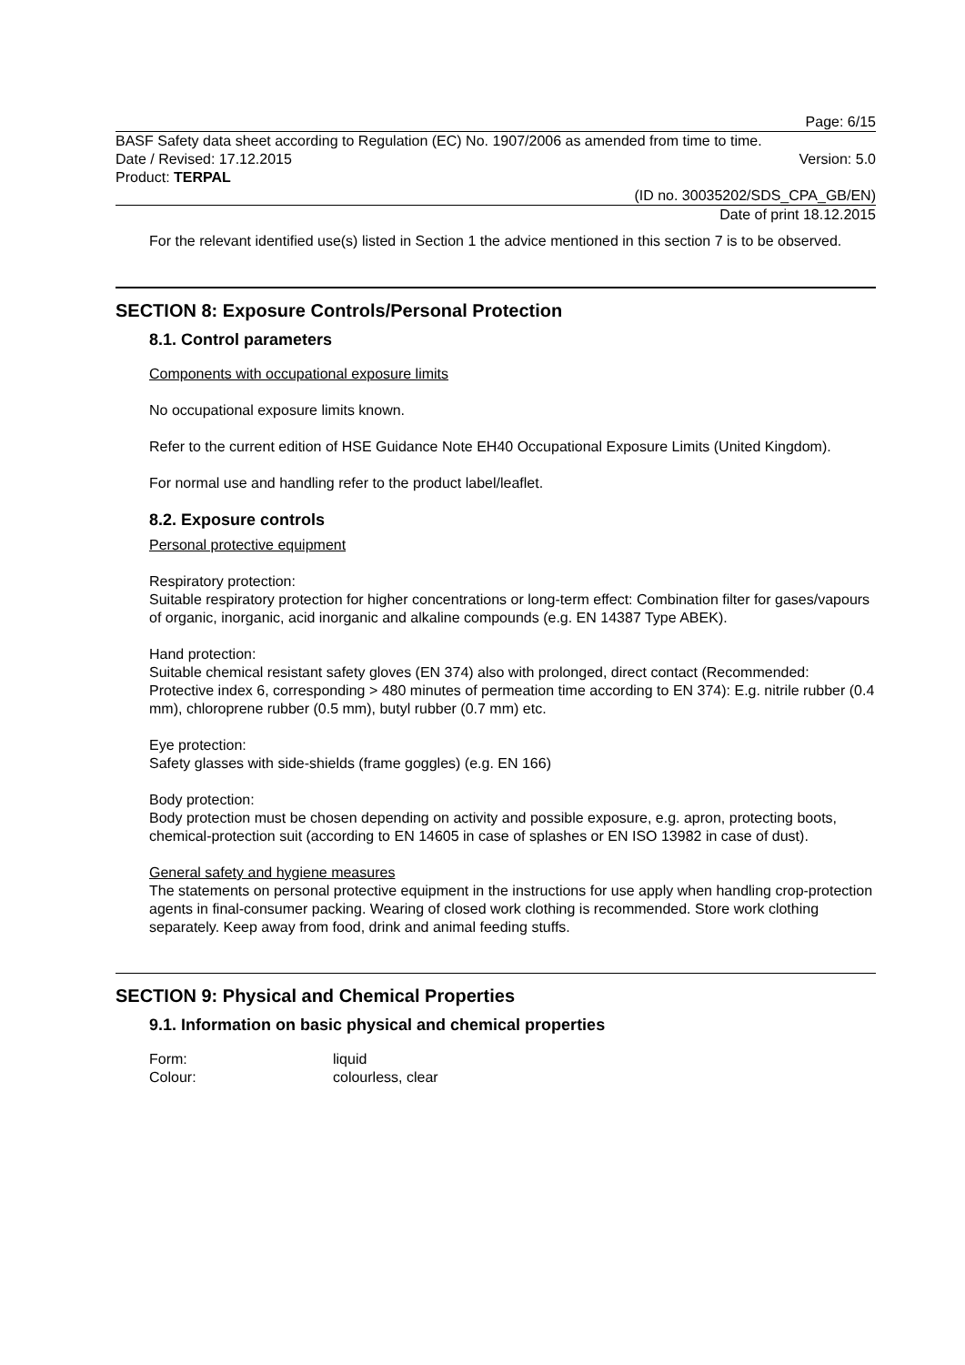Page: 6/15
BASF Safety data sheet according to Regulation (EC) No. 1907/2006 as amended from time to time.
Date / Revised: 17.12.2015 Version: 5.0
Product: TERPAL
(ID no. 30035202/SDS_CPA_GB/EN)
Date of print 18.12.2015
For the relevant identified use(s) listed in Section 1 the advice mentioned in this section 7 is to be observed.
SECTION 8: Exposure Controls/Personal Protection
8.1. Control parameters
Components with occupational exposure limits
No occupational exposure limits known.
Refer to the current edition of HSE Guidance Note EH40 Occupational Exposure Limits (United Kingdom).
For normal use and handling refer to the product label/leaflet.
8.2. Exposure controls
Personal protective equipment
Respiratory protection:
Suitable respiratory protection for higher concentrations or long-term effect: Combination filter for gases/vapours of organic, inorganic, acid inorganic and alkaline compounds (e.g. EN 14387 Type ABEK).
Hand protection:
Suitable chemical resistant safety gloves (EN 374) also with prolonged, direct contact (Recommended: Protective index 6, corresponding > 480 minutes of permeation time according to EN 374): E.g. nitrile rubber (0.4 mm), chloroprene rubber (0.5 mm), butyl rubber (0.7 mm) etc.
Eye protection:
Safety glasses with side-shields (frame goggles) (e.g. EN 166)
Body protection:
Body protection must be chosen depending on activity and possible exposure, e.g. apron, protecting boots, chemical-protection suit (according to EN 14605 in case of splashes or EN ISO 13982 in case of dust).
General safety and hygiene measures
The statements on personal protective equipment in the instructions for use apply when handling crop-protection agents in final-consumer packing. Wearing of closed work clothing is recommended. Store work clothing separately. Keep away from food, drink and animal feeding stuffs.
SECTION 9: Physical and Chemical Properties
9.1. Information on basic physical and chemical properties
| Form: | liquid |
| Colour: | colourless, clear |